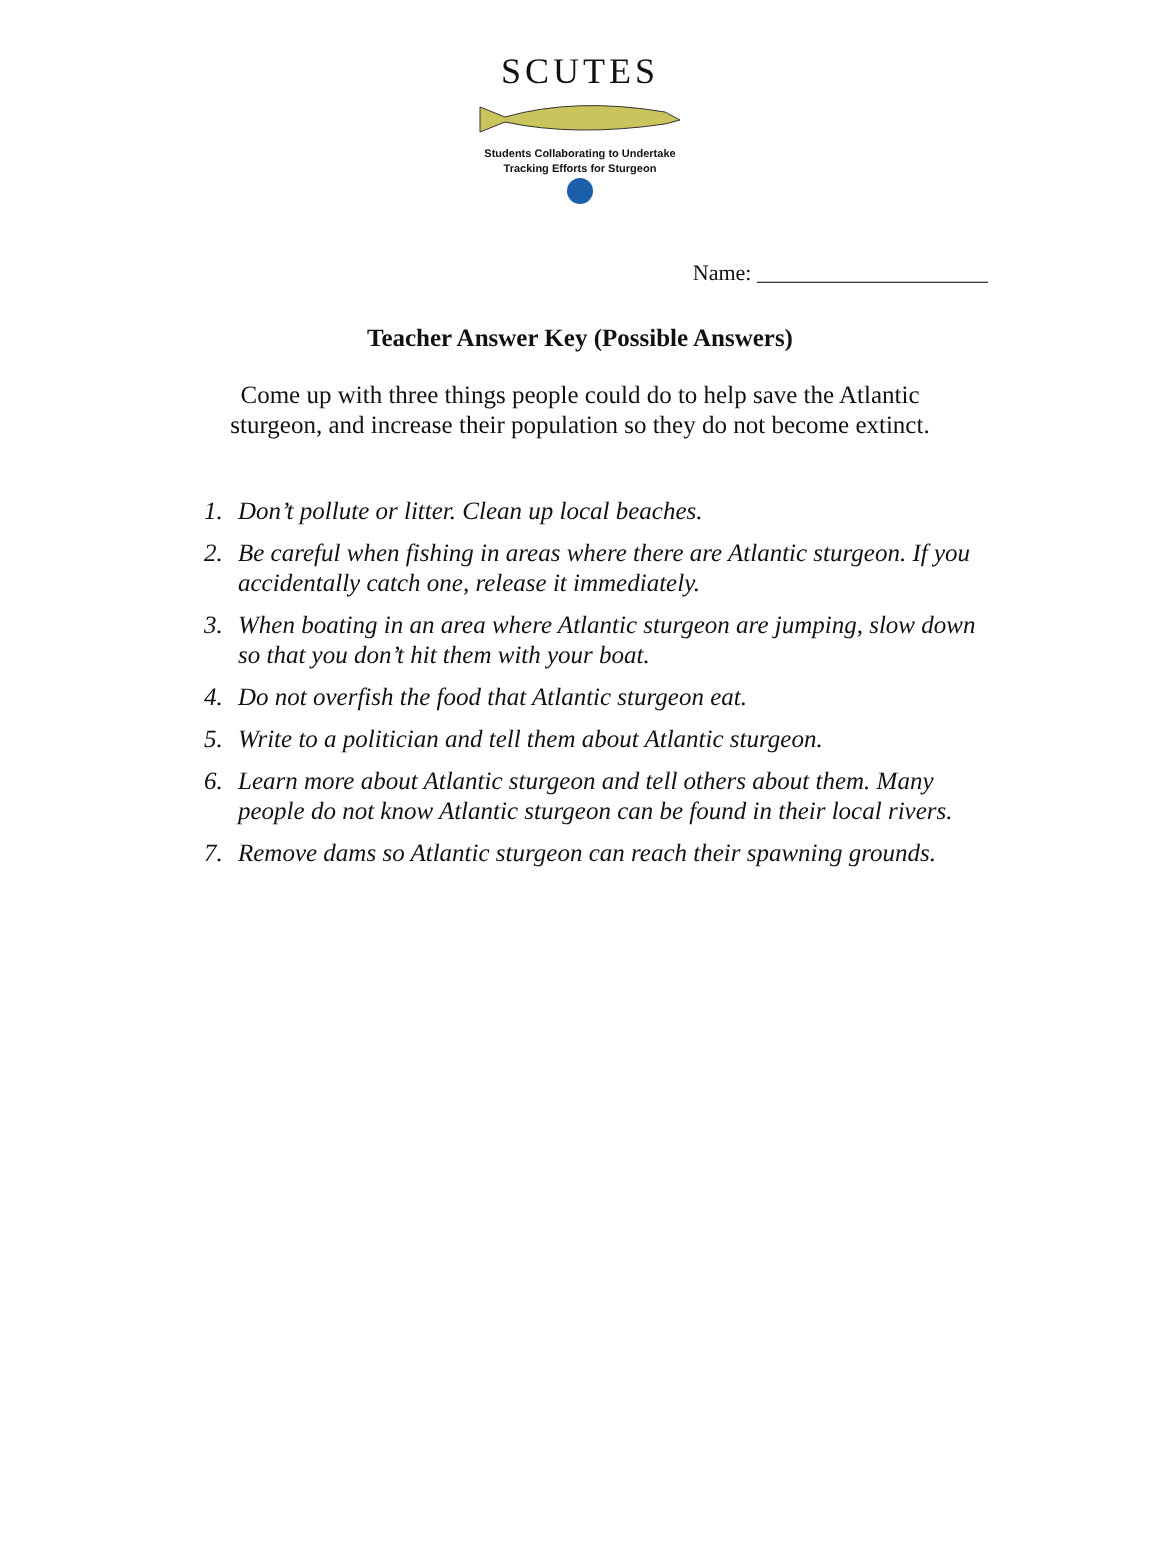SCUTES
Students Collaborating to Undertake
Tracking Efforts for Sturgeon
Name: _____________________
Teacher Answer Key (Possible Answers)
Come up with three things people could do to help save the Atlantic
sturgeon, and increase their population so they do not become extinct.
1. Don’t pollute or litter. Clean up local beaches.
2. Be careful when fishing in areas where there are Atlantic sturgeon. If you accidentally catch one, release it immediately.
3. When boating in an area where Atlantic sturgeon are jumping, slow down so that you don’t hit them with your boat.
4. Do not overfish the food that Atlantic sturgeon eat.
5. Write to a politician and tell them about Atlantic sturgeon.
6. Learn more about Atlantic sturgeon and tell others about them. Many people do not know Atlantic sturgeon can be found in their local rivers.
7. Remove dams so Atlantic sturgeon can reach their spawning grounds.